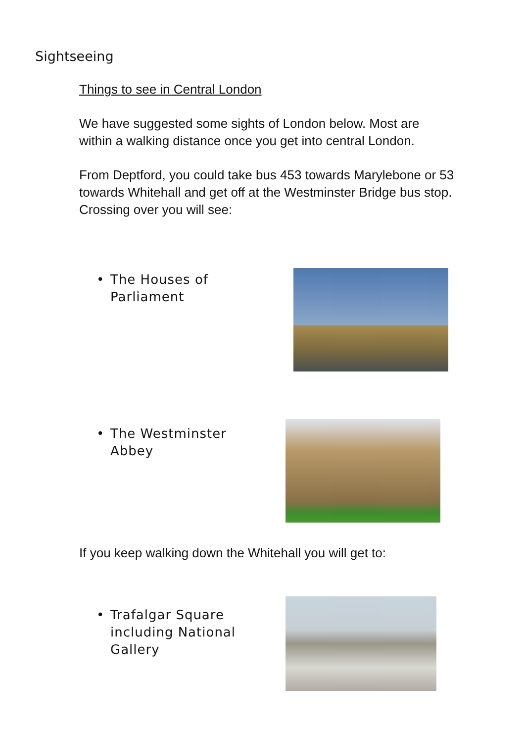Sightseeing
Things to see in Central London
We have suggested some sights of London below. Most are within a walking distance once you get into central London.
From Deptford, you could take bus 453 towards Marylebone or 53 towards Whitehall and get off at the Westminster Bridge bus stop. Crossing over you will see:
• The Houses of
Parliament
• The Westminster
Abbey
If you keep walking down the Whitehall you will get to:
• Trafalgar Square
including National
Gallery